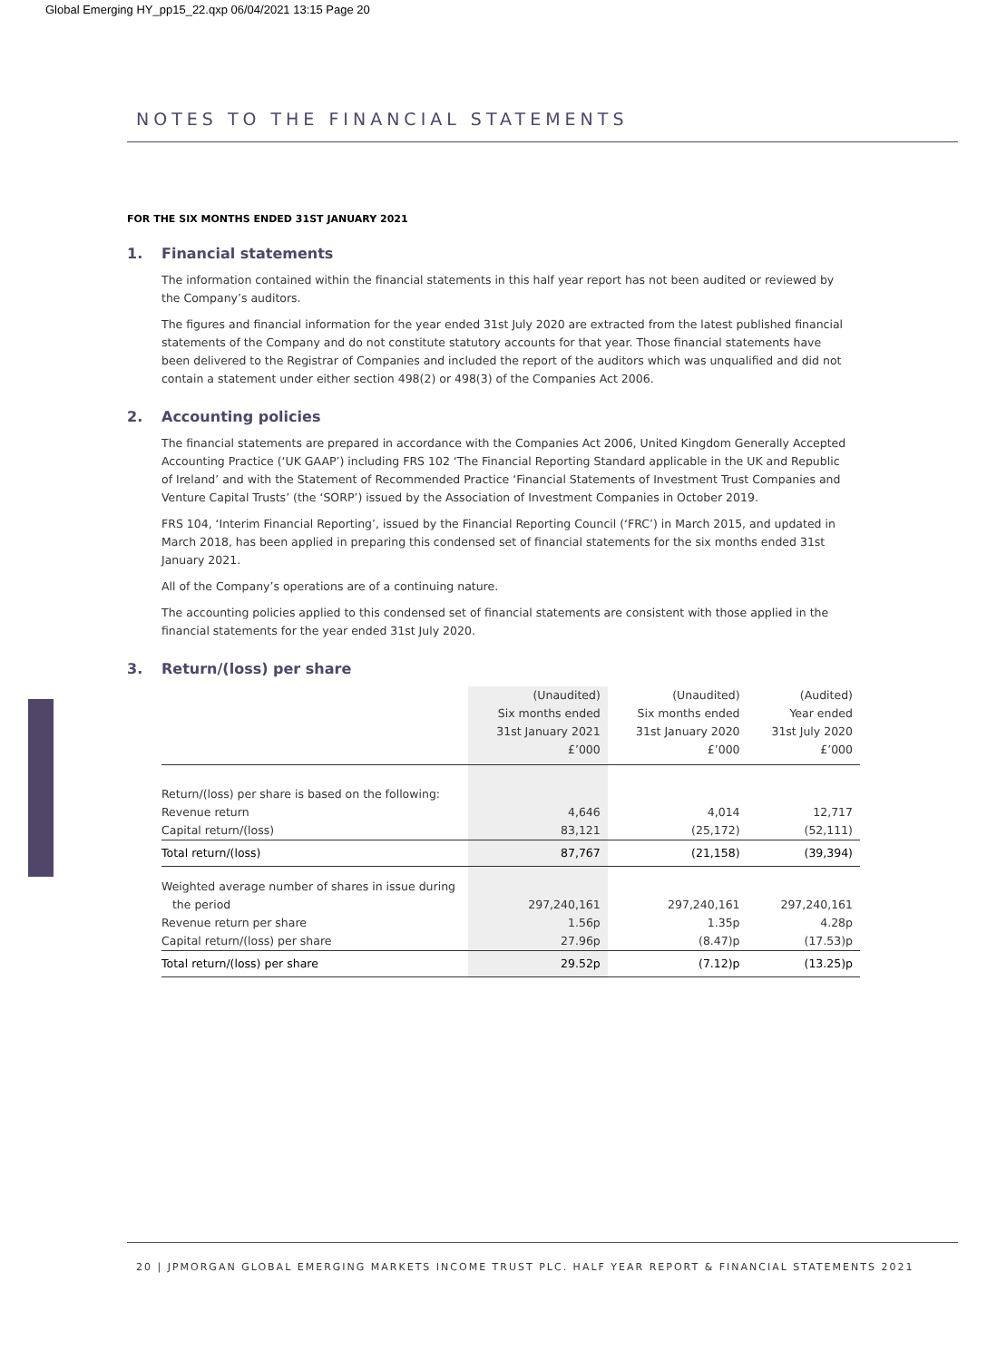Global Emerging HY_pp15_22.qxp 06/04/2021 13:15 Page 20
NOTES TO THE FINANCIAL STATEMENTS
FOR THE SIX MONTHS ENDED 31ST JANUARY 2021
1. Financial statements
The information contained within the financial statements in this half year report has not been audited or reviewed by the Company’s auditors.
The figures and financial information for the year ended 31st July 2020 are extracted from the latest published financial statements of the Company and do not constitute statutory accounts for that year. Those financial statements have been delivered to the Registrar of Companies and included the report of the auditors which was unqualified and did not contain a statement under either section 498(2) or 498(3) of the Companies Act 2006.
2. Accounting policies
The financial statements are prepared in accordance with the Companies Act 2006, United Kingdom Generally Accepted Accounting Practice (‘UK GAAP’) including FRS 102 ‘The Financial Reporting Standard applicable in the UK and Republic of Ireland’ and with the Statement of Recommended Practice ‘Financial Statements of Investment Trust Companies and Venture Capital Trusts’ (the ‘SORP’) issued by the Association of Investment Companies in October 2019.
FRS 104, ‘Interim Financial Reporting’, issued by the Financial Reporting Council (‘FRC’) in March 2015, and updated in March 2018, has been applied in preparing this condensed set of financial statements for the six months ended 31st January 2021.
All of the Company’s operations are of a continuing nature.
The accounting policies applied to this condensed set of financial statements are consistent with those applied in the financial statements for the year ended 31st July 2020.
3. Return/(loss) per share
| | (Unaudited) Six months ended 31st January 2021 £’000 | (Unaudited) Six months ended 31st January 2020 £’000 | (Audited) Year ended 31st July 2020 £’000 |
| Return/(loss) per share is based on the following: | | | |
| Revenue return | 4,646 | 4,014 | 12,717 |
| Capital return/(loss) | 83,121 | (25,172) | (52,111) |
| Total return/(loss) | 87,767 | (21,158) | (39,394) |
| Weighted average number of shares in issue during the period | 297,240,161 | 297,240,161 | 297,240,161 |
| Revenue return per share | 1.56p | 1.35p | 4.28p |
| Capital return/(loss) per share | 27.96p | (8.47)p | (17.53)p |
| Total return/(loss) per share | 29.52p | (7.12)p | (13.25)p |
20 | JPMORGAN GLOBAL EMERGING MARKETS INCOME TRUST PLC. HALF YEAR REPORT & FINANCIAL STATEMENTS 2021